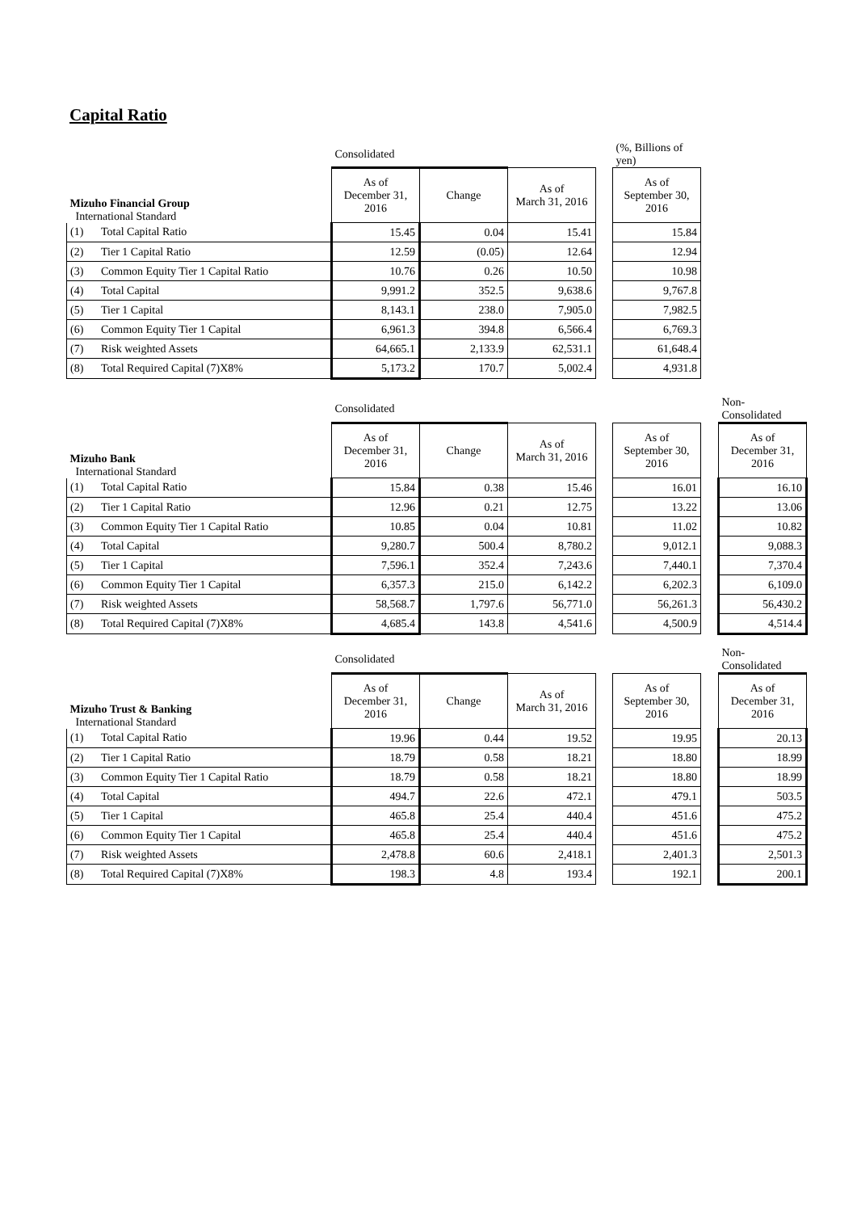Capital Ratio
| | | Consolidated | | | | (%, Billions of yen) |
| Mizuho Financial Group International Standard | | As of December 31, 2016 | Change | As of March 31, 2016 | | As of September 30, 2016 |
| (1) | Total Capital Ratio | 15.45 | 0.04 | 15.41 | | 15.84 |
| (2) | Tier 1 Capital Ratio | 12.59 | (0.05) | 12.64 | | 12.94 |
| (3) | Common Equity Tier 1 Capital Ratio | 10.76 | 0.26 | 10.50 | | 10.98 |
| (4) | Total Capital | 9,991.2 | 352.5 | 9,638.6 | | 9,767.8 |
| (5) | Tier 1 Capital | 8,143.1 | 238.0 | 7,905.0 | | 7,982.5 |
| (6) | Common Equity Tier 1 Capital | 6,961.3 | 394.8 | 6,566.4 | | 6,769.3 |
| (7) | Risk weighted Assets | 64,665.1 | 2,133.9 | 62,531.1 | | 61,648.4 |
| (8) | Total Required Capital (7)X8% | 5,173.2 | 170.7 | 5,002.4 | | 4,931.8 |
| | | Consolidated | | | | | | Non-Consolidated |
| Mizuho Bank International Standard | | As of December 31, 2016 | Change | As of March 31, 2016 | | As of September 30, 2016 | | As of December 31, 2016 |
| (1) | Total Capital Ratio | 15.84 | 0.38 | 15.46 | | 16.01 | | 16.10 |
| (2) | Tier 1 Capital Ratio | 12.96 | 0.21 | 12.75 | | 13.22 | | 13.06 |
| (3) | Common Equity Tier 1 Capital Ratio | 10.85 | 0.04 | 10.81 | | 11.02 | | 10.82 |
| (4) | Total Capital | 9,280.7 | 500.4 | 8,780.2 | | 9,012.1 | | 9,088.3 |
| (5) | Tier 1 Capital | 7,596.1 | 352.4 | 7,243.6 | | 7,440.1 | | 7,370.4 |
| (6) | Common Equity Tier 1 Capital | 6,357.3 | 215.0 | 6,142.2 | | 6,202.3 | | 6,109.0 |
| (7) | Risk weighted Assets | 58,568.7 | 1,797.6 | 56,771.0 | | 56,261.3 | | 56,430.2 |
| (8) | Total Required Capital (7)X8% | 4,685.4 | 143.8 | 4,541.6 | | 4,500.9 | | 4,514.4 |
| | | Consolidated | | | | | | Non-Consolidated |
| Mizuho Trust & Banking International Standard | | As of December 31, 2016 | Change | As of March 31, 2016 | | As of September 30, 2016 | | As of December 31, 2016 |
| (1) | Total Capital Ratio | 19.96 | 0.44 | 19.52 | | 19.95 | | 20.13 |
| (2) | Tier 1 Capital Ratio | 18.79 | 0.58 | 18.21 | | 18.80 | | 18.99 |
| (3) | Common Equity Tier 1 Capital Ratio | 18.79 | 0.58 | 18.21 | | 18.80 | | 18.99 |
| (4) | Total Capital | 494.7 | 22.6 | 472.1 | | 479.1 | | 503.5 |
| (5) | Tier 1 Capital | 465.8 | 25.4 | 440.4 | | 451.6 | | 475.2 |
| (6) | Common Equity Tier 1 Capital | 465.8 | 25.4 | 440.4 | | 451.6 | | 475.2 |
| (7) | Risk weighted Assets | 2,478.8 | 60.6 | 2,418.1 | | 2,401.3 | | 2,501.3 |
| (8) | Total Required Capital (7)X8% | 198.3 | 4.8 | 193.4 | | 192.1 | | 200.1 |